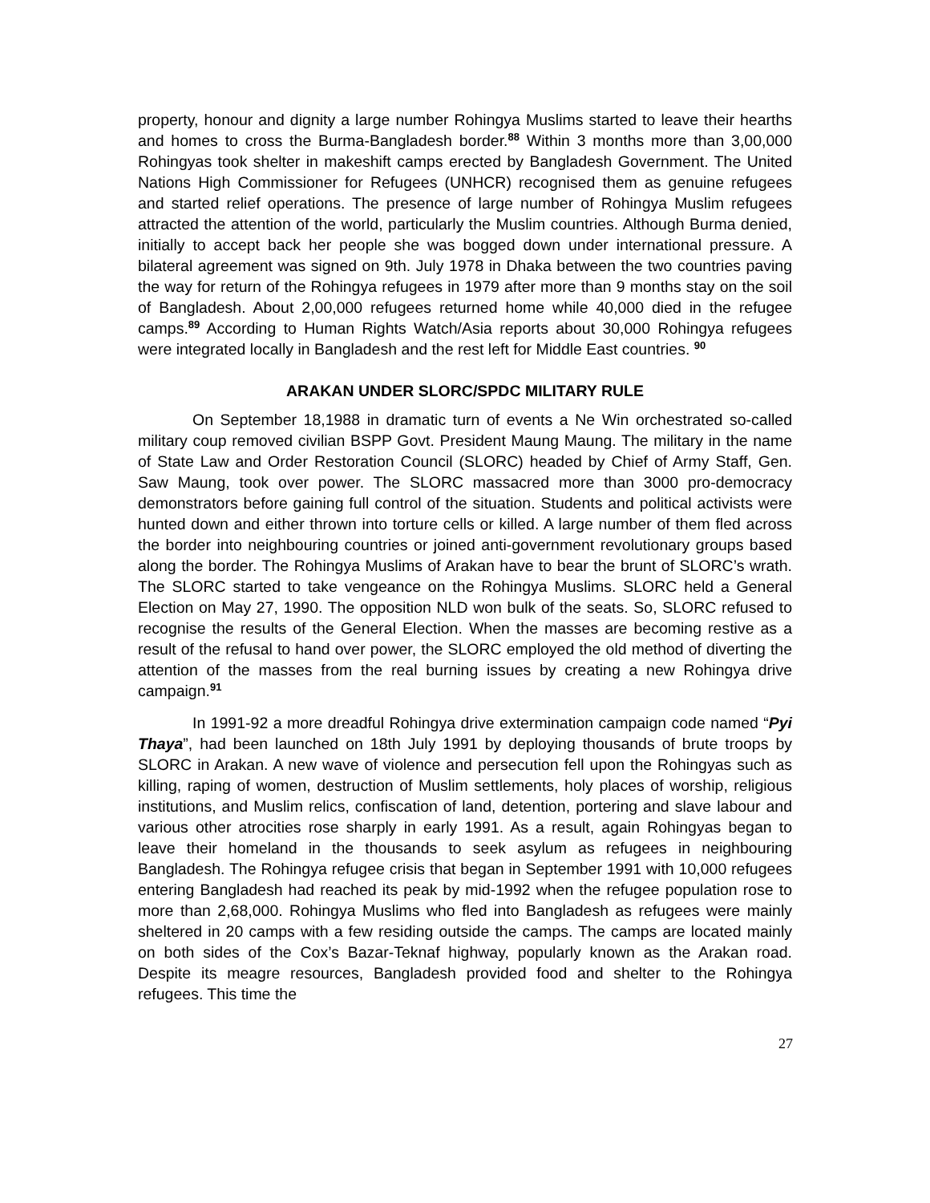property, honour and dignity a large number Rohingya Muslims started to leave their hearths and homes to cross the Burma-Bangladesh border.<sup>88</sup> Within 3 months more than 3,00,000 Rohingyas took shelter in makeshift camps erected by Bangladesh Government. The United Nations High Commissioner for Refugees (UNHCR) recognised them as genuine refugees and started relief operations. The presence of large number of Rohingya Muslim refugees attracted the attention of the world, particularly the Muslim countries. Although Burma denied, initially to accept back her people she was bogged down under international pressure. A bilateral agreement was signed on 9th. July 1978 in Dhaka between the two countries paving the way for return of the Rohingya refugees in 1979 after more than 9 months stay on the soil of Bangladesh. About 2,00,000 refugees returned home while 40,000 died in the refugee camps.<sup>89</sup> According to Human Rights Watch/Asia reports about 30,000 Rohingya refugees were integrated locally in Bangladesh and the rest left for Middle East countries. <sup>90</sup>
ARAKAN UNDER SLORC/SPDC MILITARY RULE
On September 18,1988 in dramatic turn of events a Ne Win orchestrated so-called military coup removed civilian BSPP Govt. President Maung Maung. The military in the name of State Law and Order Restoration Council (SLORC) headed by Chief of Army Staff, Gen. Saw Maung, took over power. The SLORC massacred more than 3000 pro-democracy demonstrators before gaining full control of the situation. Students and political activists were hunted down and either thrown into torture cells or killed. A large number of them fled across the border into neighbouring countries or joined anti-government revolutionary groups based along the border. The Rohingya Muslims of Arakan have to bear the brunt of SLORC’s wrath. The SLORC started to take vengeance on the Rohingya Muslims. SLORC held a General Election on May 27, 1990. The opposition NLD won bulk of the seats. So, SLORC refused to recognise the results of the General Election. When the masses are becoming restive as a result of the refusal to hand over power, the SLORC employed the old method of diverting the attention of the masses from the real burning issues by creating a new Rohingya drive campaign.<sup>91</sup>
In 1991-92 a more dreadful Rohingya drive extermination campaign code named “Pyi Thaya”, had been launched on 18th July 1991 by deploying thousands of brute troops by SLORC in Arakan. A new wave of violence and persecution fell upon the Rohingyas such as killing, raping of women, destruction of Muslim settlements, holy places of worship, religious institutions, and Muslim relics, confiscation of land, detention, portering and slave labour and various other atrocities rose sharply in early 1991. As a result, again Rohingyas began to leave their homeland in the thousands to seek asylum as refugees in neighbouring Bangladesh. The Rohingya refugee crisis that began in September 1991 with 10,000 refugees entering Bangladesh had reached its peak by mid-1992 when the refugee population rose to more than 2,68,000. Rohingya Muslims who fled into Bangladesh as refugees were mainly sheltered in 20 camps with a few residing outside the camps. The camps are located mainly on both sides of the Cox’s Bazar-Teknaf highway, popularly known as the Arakan road. Despite its meagre resources, Bangladesh provided food and shelter to the Rohingya refugees. This time the
27